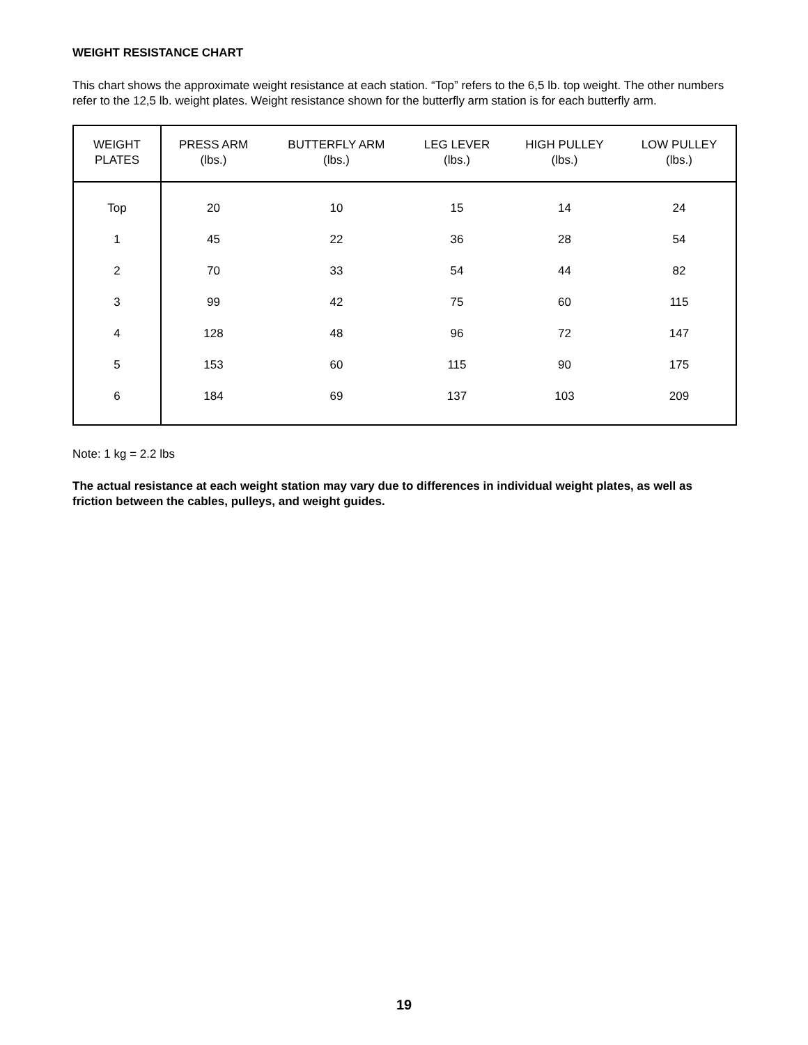WEIGHT RESISTANCE CHART
This chart shows the approximate weight resistance at each station. “Top” refers to the 6,5 lb. top weight. The other numbers refer to the 12,5 lb. weight plates. Weight resistance shown for the butterfly arm station is for each butterfly arm.
| WEIGHT PLATES | PRESS ARM (lbs.) | BUTTERFLY ARM (lbs.) | LEG LEVER (lbs.) | HIGH PULLEY (lbs.) | LOW PULLEY (lbs.) |
| --- | --- | --- | --- | --- | --- |
| Top | 20 | 10 | 15 | 14 | 24 |
| 1 | 45 | 22 | 36 | 28 | 54 |
| 2 | 70 | 33 | 54 | 44 | 82 |
| 3 | 99 | 42 | 75 | 60 | 115 |
| 4 | 128 | 48 | 96 | 72 | 147 |
| 5 | 153 | 60 | 115 | 90 | 175 |
| 6 | 184 | 69 | 137 | 103 | 209 |
Note: 1 kg = 2.2 lbs
The actual resistance at each weight station may vary due to differences in individual weight plates, as well as friction between the cables, pulleys, and weight guides.
19